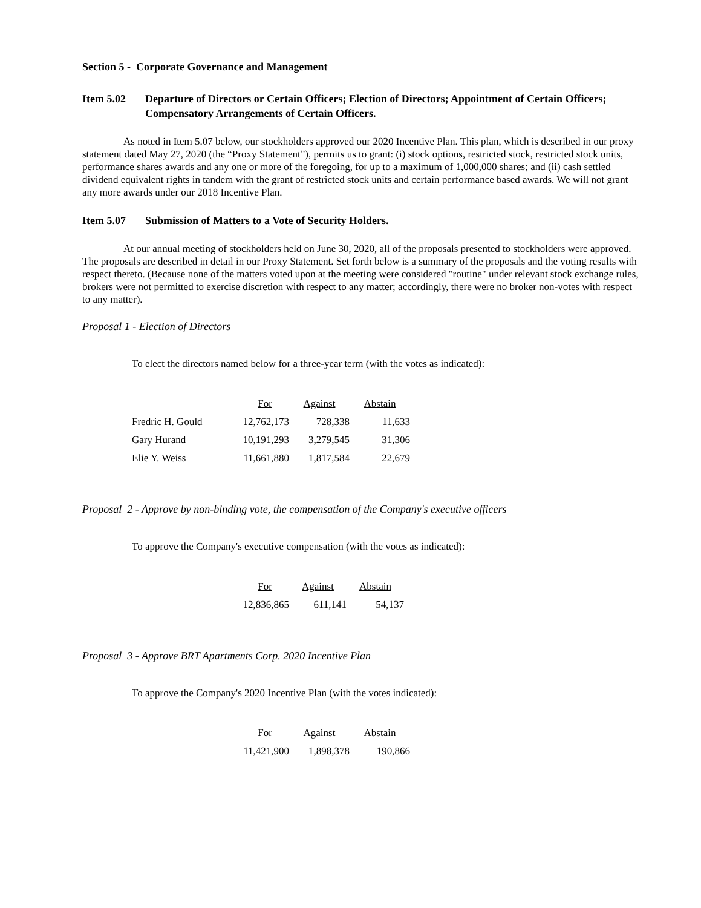Section 5 - Corporate Governance and Management
Item 5.02 Departure of Directors or Certain Officers; Election of Directors; Appointment of Certain Officers; Compensatory Arrangements of Certain Officers.
As noted in Item 5.07 below, our stockholders approved our 2020 Incentive Plan. This plan, which is described in our proxy statement dated May 27, 2020 (the “Proxy Statement”), permits us to grant: (i) stock options, restricted stock, restricted stock units, performance shares awards and any one or more of the foregoing, for up to a maximum of 1,000,000 shares; and (ii) cash settled dividend equivalent rights in tandem with the grant of restricted stock units and certain performance based awards. We will not grant any more awards under our 2018 Incentive Plan.
Item 5.07 Submission of Matters to a Vote of Security Holders.
At our annual meeting of stockholders held on June 30, 2020, all of the proposals presented to stockholders were approved. The proposals are described in detail in our Proxy Statement. Set forth below is a summary of the proposals and the voting results with respect thereto. (Because none of the matters voted upon at the meeting were considered "routine" under relevant stock exchange rules, brokers were not permitted to exercise discretion with respect to any matter; accordingly, there were no broker non-votes with respect to any matter).
Proposal 1 - Election of Directors
To elect the directors named below for a three-year term (with the votes as indicated):
| | For | Against | Abstain |
| --- | --- | --- | --- |
| Fredric H. Gould | 12,762,173 | 728,338 | 11,633 |
| Gary Hurand | 10,191,293 | 3,279,545 | 31,306 |
| Elie Y. Weiss | 11,661,880 | 1,817,584 | 22,679 |
Proposal 2 - Approve by non-binding vote, the compensation of the Company's executive officers
To approve the Company's executive compensation (with the votes as indicated):
| For | Against | Abstain |
| --- | --- | --- |
| 12,836,865 | 611,141 | 54,137 |
Proposal 3 - Approve BRT Apartments Corp. 2020 Incentive Plan
To approve the Company's 2020 Incentive Plan (with the votes indicated):
| For | Against | Abstain |
| --- | --- | --- |
| 11,421,900 | 1,898,378 | 190,866 |